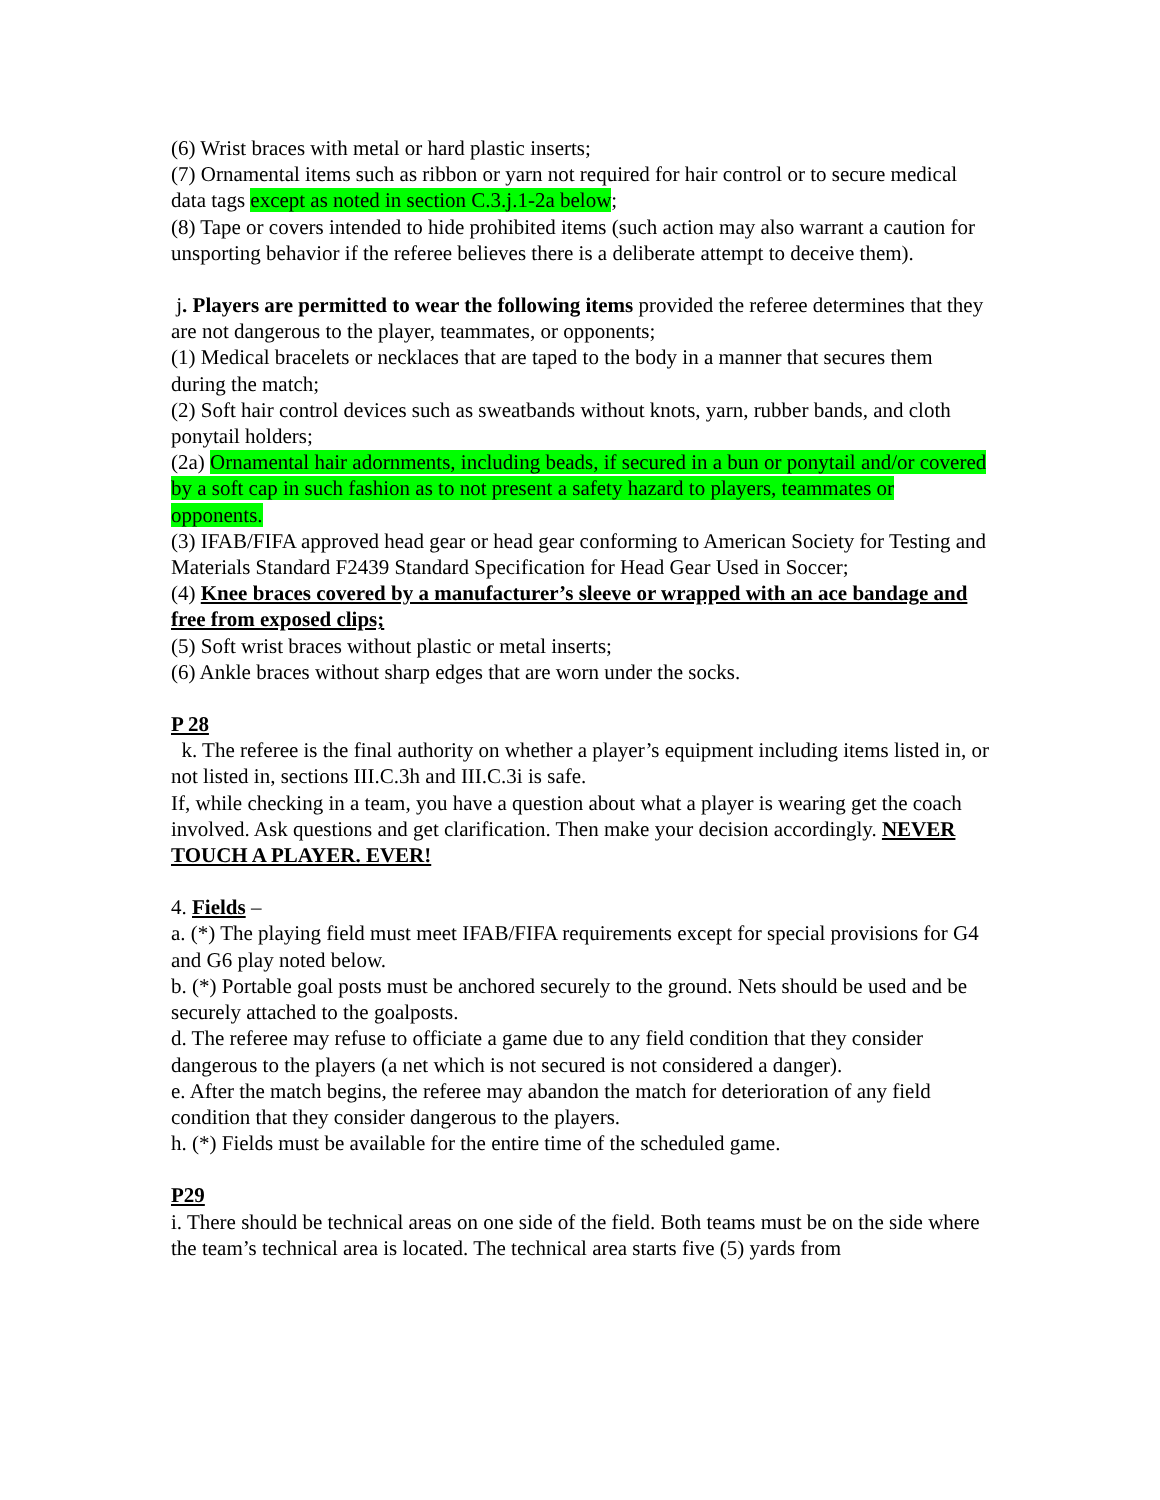(6) Wrist braces with metal or hard plastic inserts;
(7) Ornamental items such as ribbon or yarn not required for hair control or to secure medical data tags except as noted in section C.3.j.1-2a below;
(8) Tape or covers intended to hide prohibited items (such action may also warrant a caution for unsporting behavior if the referee believes there is a deliberate attempt to deceive them).
j. Players are permitted to wear the following items provided the referee determines that they are not dangerous to the player, teammates, or opponents;
(1) Medical bracelets or necklaces that are taped to the body in a manner that secures them during the match;
(2) Soft hair control devices such as sweatbands without knots, yarn, rubber bands, and cloth ponytail holders;
(2a) Ornamental hair adornments, including beads, if secured in a bun or ponytail and/or covered by a soft cap in such fashion as to not present a safety hazard to players, teammates or opponents.
(3) IFAB/FIFA approved head gear or head gear conforming to American Society for Testing and Materials Standard F2439 Standard Specification for Head Gear Used in Soccer;
(4) Knee braces covered by a manufacturer’s sleeve or wrapped with an ace bandage and free from exposed clips;
(5) Soft wrist braces without plastic or metal inserts;
(6) Ankle braces without sharp edges that are worn under the socks.
P 28
k. The referee is the final authority on whether a player’s equipment including items listed in, or not listed in, sections III.C.3h and III.C.3i is safe.
If, while checking in a team, you have a question about what a player is wearing get the coach involved. Ask questions and get clarification. Then make your decision accordingly. NEVER TOUCH A PLAYER. EVER!
4. Fields –
a. (*) The playing field must meet IFAB/FIFA requirements except for special provisions for G4 and G6 play noted below.
b. (*) Portable goal posts must be anchored securely to the ground. Nets should be used and be securely attached to the goalposts.
d. The referee may refuse to officiate a game due to any field condition that they consider dangerous to the players (a net which is not secured is not considered a danger).
e. After the match begins, the referee may abandon the match for deterioration of any field condition that they consider dangerous to the players.
h. (*) Fields must be available for the entire time of the scheduled game.
P29
i. There should be technical areas on one side of the field. Both teams must be on the side where the team’s technical area is located. The technical area starts five (5) yards from